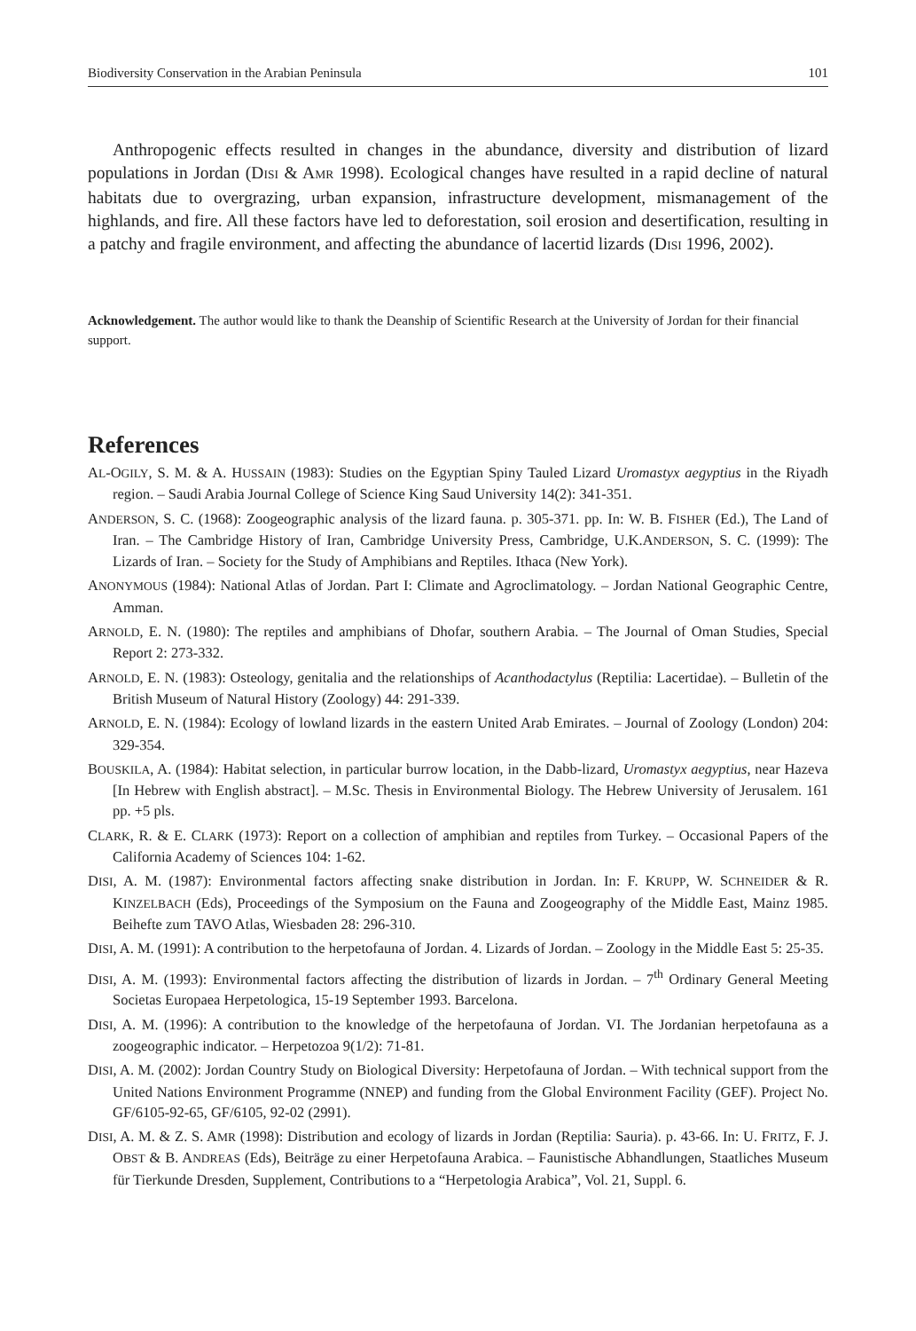Biodiversity Conservation in the Arabian Peninsula 101
Anthropogenic effects resulted in changes in the abundance, diversity and distribution of lizard populations in Jordan (DISI & AMR 1998). Ecological changes have resulted in a rapid decline of natural habitats due to overgrazing, urban expansion, infrastructure development, mismanagement of the highlands, and fire. All these factors have led to deforestation, soil erosion and desertification, resulting in a patchy and fragile environment, and affecting the abundance of lacertid lizards (DISI 1996, 2002).
Acknowledgement. The author would like to thank the Deanship of Scientific Research at the University of Jordan for their financial support.
References
AL-OGILY, S. M. & A. HUSSAIN (1983): Studies on the Egyptian Spiny Tauled Lizard Uromastyx aegyptius in the Riyadh region. – Saudi Arabia Journal College of Science King Saud University 14(2): 341-351.
ANDERSON, S. C. (1968): Zoogeographic analysis of the lizard fauna. p. 305-371. pp. In: W. B. FISHER (Ed.), The Land of Iran. – The Cambridge History of Iran, Cambridge University Press, Cambridge, U.K.ANDERSON, S. C. (1999): The Lizards of Iran. – Society for the Study of Amphibians and Reptiles. Ithaca (New York).
ANONYMOUS (1984): National Atlas of Jordan. Part I: Climate and Agroclimatology. – Jordan National Geographic Centre, Amman.
ARNOLD, E. N. (1980): The reptiles and amphibians of Dhofar, southern Arabia. – The Journal of Oman Studies, Special Report 2: 273-332.
ARNOLD, E. N. (1983): Osteology, genitalia and the relationships of Acanthodactylus (Reptilia: Lacertidae). – Bulletin of the British Museum of Natural History (Zoology) 44: 291-339.
ARNOLD, E. N. (1984): Ecology of lowland lizards in the eastern United Arab Emirates. – Journal of Zoology (London) 204: 329-354.
BOUSKILA, A. (1984): Habitat selection, in particular burrow location, in the Dabb-lizard, Uromastyx aegyptius, near Hazeva [In Hebrew with English abstract]. – M.Sc. Thesis in Environmental Biology. The Hebrew University of Jerusalem. 161 pp. +5 pls.
CLARK, R. & E. CLARK (1973): Report on a collection of amphibian and reptiles from Turkey. – Occasional Papers of the California Academy of Sciences 104: 1-62.
DISI, A. M. (1987): Environmental factors affecting snake distribution in Jordan. In: F. KRUPP, W. SCHNEIDER & R. KINZELBACH (Eds), Proceedings of the Symposium on the Fauna and Zoogeography of the Middle East, Mainz 1985. Beihefte zum TAVO Atlas, Wiesbaden 28: 296-310.
DISI, A. M. (1991): A contribution to the herpetofauna of Jordan. 4. Lizards of Jordan. – Zoology in the Middle East 5: 25-35.
DISI, A. M. (1993): Environmental factors affecting the distribution of lizards in Jordan. – 7<sup>th</sup> Ordinary General Meeting Societas Europaea Herpetologica, 15-19 September 1993. Barcelona.
DISI, A. M. (1996): A contribution to the knowledge of the herpetofauna of Jordan. VI. The Jordanian herpetofauna as a zoogeographic indicator. – Herpetozoa 9(1/2): 71-81.
DISI, A. M. (2002): Jordan Country Study on Biological Diversity: Herpetofauna of Jordan. – With technical support from the United Nations Environment Programme (NNEP) and funding from the Global Environment Facility (GEF). Project No. GF/6105-92-65, GF/6105, 92-02 (2991).
DISI, A. M. & Z. S. AMR (1998): Distribution and ecology of lizards in Jordan (Reptilia: Sauria). p. 43-66. In: U. FRITZ, F. J. OBST & B. ANDREAS (Eds), Beiträge zu einer Herpetofauna Arabica. – Faunistische Abhandlungen, Staatliches Museum für Tierkunde Dresden, Supplement, Contributions to a “Herpetologia Arabica”, Vol. 21, Suppl. 6.